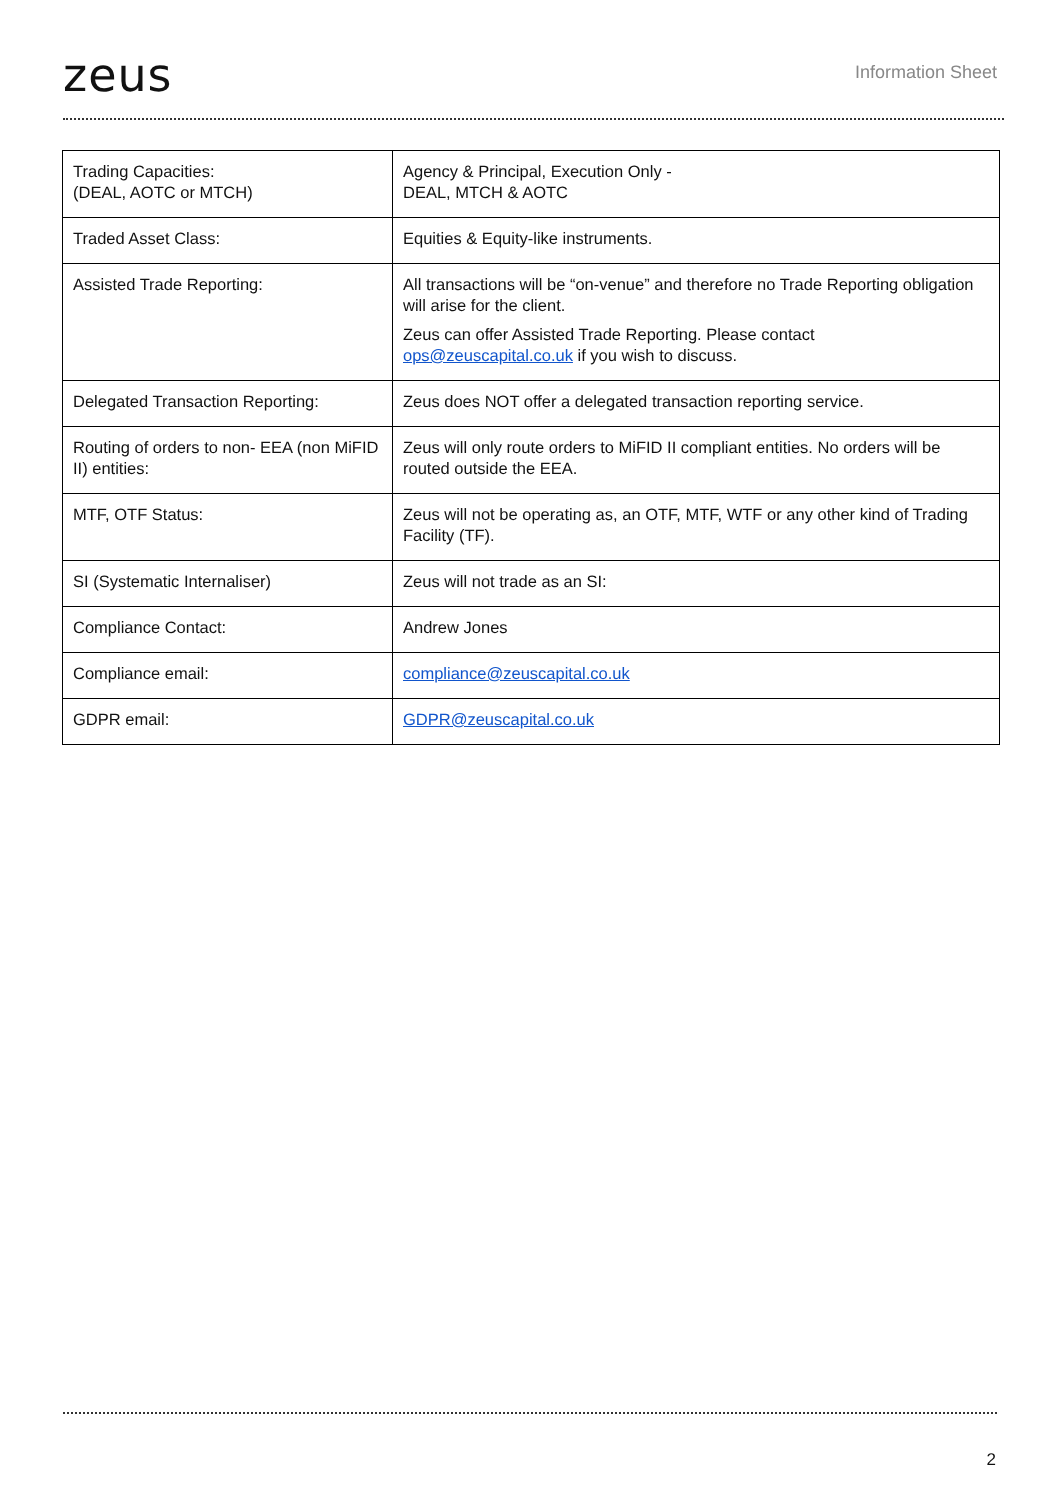zeus
Information Sheet
| Trading Capacities: (DEAL, AOTC or MTCH) | Agency & Principal, Execution Only - DEAL, MTCH & AOTC |
| Traded Asset Class: | Equities & Equity-like instruments. |
| Assisted Trade Reporting: | All transactions will be “on-venue” and therefore no Trade Reporting obligation will arise for the client. Zeus can offer Assisted Trade Reporting. Please contact ops@zeuscapital.co.uk if you wish to discuss. |
| Delegated Transaction Reporting: | Zeus does NOT offer a delegated transaction reporting service. |
| Routing of orders to non- EEA (non MiFID II) entities: | Zeus will only route orders to MiFID II compliant entities. No orders will be routed outside the EEA. |
| MTF, OTF Status: | Zeus will not be operating as, an OTF, MTF, WTF or any other kind of Trading Facility (TF). |
| SI (Systematic Internaliser) | Zeus will not trade as an SI: |
| Compliance Contact: | Andrew Jones |
| Compliance email: | compliance@zeuscapital.co.uk |
| GDPR email: | GDPR@zeuscapital.co.uk |
2